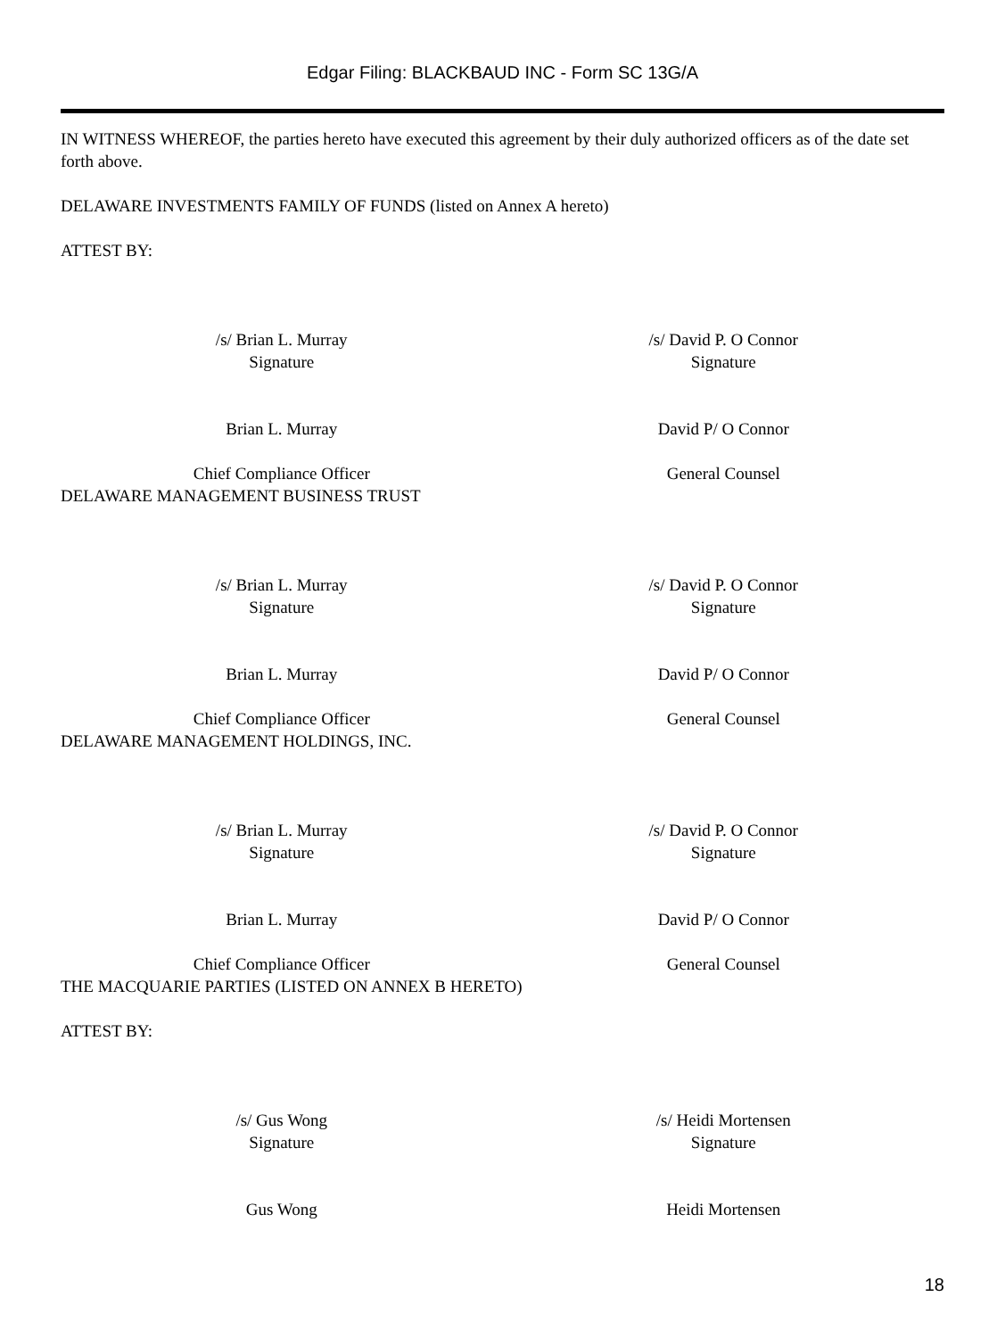Edgar Filing: BLACKBAUD INC - Form SC 13G/A
IN WITNESS WHEREOF, the parties hereto have executed this agreement by their duly authorized officers as of the date set forth above.
DELAWARE INVESTMENTS FAMILY OF FUNDS (listed on Annex A hereto)
ATTEST BY:
/s/ Brian L. Murray
Signature
/s/ David P. O Connor
Signature
Brian L. Murray David P/ O Connor
Chief Compliance Officer General Counsel
DELAWARE MANAGEMENT BUSINESS TRUST
/s/ Brian L. Murray
Signature
/s/ David P. O Connor
Signature
Brian L. Murray David P/ O Connor
Chief Compliance Officer General Counsel
DELAWARE MANAGEMENT HOLDINGS, INC.
/s/ Brian L. Murray
Signature
/s/ David P. O Connor
Signature
Brian L. Murray David P/ O Connor
Chief Compliance Officer General Counsel
THE MACQUARIE PARTIES (LISTED ON ANNEX B HERETO)
ATTEST BY:
/s/ Gus Wong
Signature
/s/ Heidi Mortensen
Signature
Gus Wong Heidi Mortensen
18